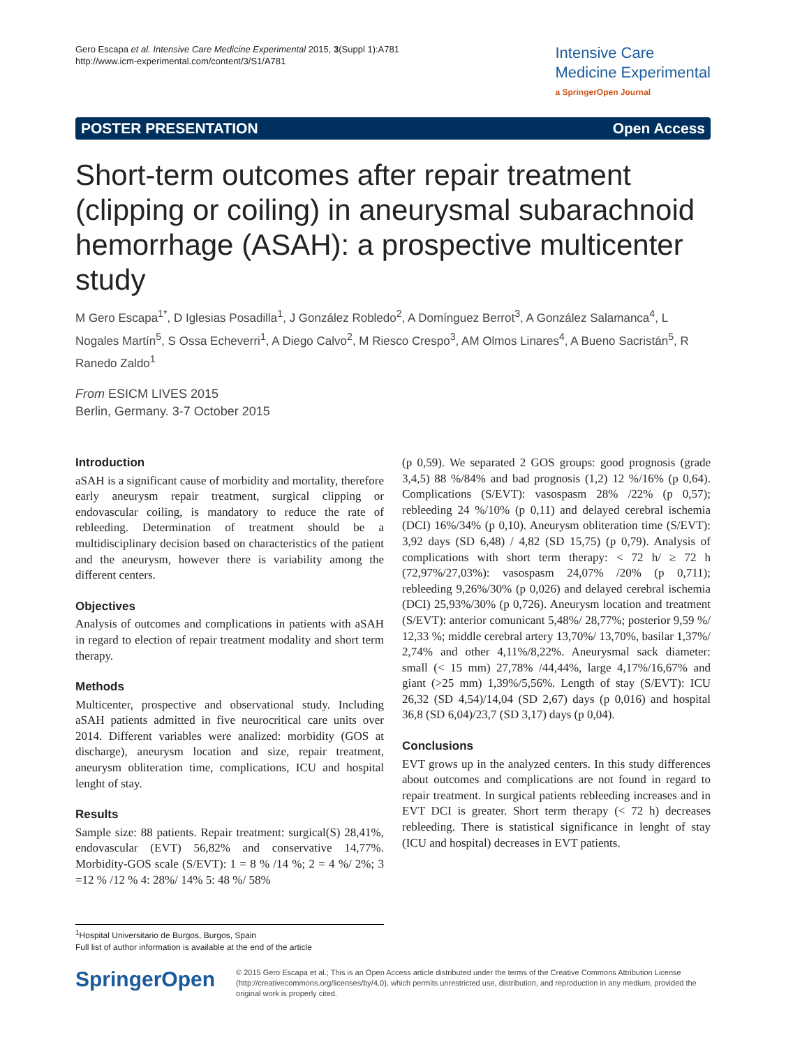Gero Escapa et al. Intensive Care Medicine Experimental 2015, 3(Suppl 1):A781
http://www.icm-experimental.com/content/3/S1/A781
Intensive Care
Medicine Experimental
a SpringerOpen Journal
POSTER PRESENTATION Open Access
Short-term outcomes after repair treatment (clipping or coiling) in aneurysmal subarachnoid hemorrhage (ASAH): a prospective multicenter study
M Gero Escapa<sup>1*</sup>, D Iglesias Posadilla<sup>1</sup>, J González Robledo<sup>2</sup>, A Domínguez Berrot<sup>3</sup>, A González Salamanca<sup>4</sup>, L Nogales Martín<sup>5</sup>, S Ossa Echeverri<sup>1</sup>, A Diego Calvo<sup>2</sup>, M Riesco Crespo<sup>3</sup>, AM Olmos Linares<sup>4</sup>, A Bueno Sacristán<sup>5</sup>, R Ranedo Zaldo<sup>1</sup>
From ESICM LIVES 2015
Berlin, Germany. 3-7 October 2015
Introduction
aSAH is a significant cause of morbidity and mortality, therefore early aneurysm repair treatment, surgical clipping or endovascular coiling, is mandatory to reduce the rate of rebleeding. Determination of treatment should be a multidisciplinary decision based on characteristics of the patient and the aneurysm, however there is variability among the different centers.
Objectives
Analysis of outcomes and complications in patients with aSAH in regard to election of repair treatment modality and short term therapy.
Methods
Multicenter, prospective and observational study. Including aSAH patients admitted in five neurocritical care units over 2014. Different variables were analized: morbidity (GOS at discharge), aneurysm location and size, repair treatment, aneurysm obliteration time, complications, ICU and hospital lenght of stay.
Results
Sample size: 88 patients. Repair treatment: surgical(S) 28,41%, endovascular (EVT) 56,82% and conservative 14,77%. Morbidity-GOS scale (S/EVT): 1 = 8 % /14 %; 2 = 4 %/ 2%; 3 =12 % /12 % 4: 28%/ 14% 5: 48 %/ 58%
(p 0,59). We separated 2 GOS groups: good prognosis (grade 3,4,5) 88 %/84% and bad prognosis (1,2) 12 %/16% (p 0,64). Complications (S/EVT): vasospasm 28% /22% (p 0,57); rebleeding 24 %/10% (p 0,11) and delayed cerebral ischemia (DCI) 16%/34% (p 0,10). Aneurysm obliteration time (S/EVT): 3,92 days (SD 6,48) / 4,82 (SD 15,75) (p 0,79). Analysis of complications with short term therapy: < 72 h/ ≥ 72 h (72,97%/27,03%): vasospasm 24,07% /20% (p 0,711); rebleeding 9,26%/30% (p 0,026) and delayed cerebral ischemia (DCI) 25,93%/30% (p 0,726). Aneurysm location and treatment (S/EVT): anterior comunicant 5,48%/ 28,77%; posterior 9,59 %/ 12,33 %; middle cerebral artery 13,70%/ 13,70%, basilar 1,37%/ 2,74% and other 4,11%/8,22%. Aneurysmal sack diameter: small (< 15 mm) 27,78% /44,44%, large 4,17%/16,67% and giant (>25 mm) 1,39%/5,56%. Length of stay (S/EVT): ICU 26,32 (SD 4,54)/14,04 (SD 2,67) days (p 0,016) and hospital 36,8 (SD 6,04)/23,7 (SD 3,17) days (p 0,04).
Conclusions
EVT grows up in the analyzed centers. In this study differences about outcomes and complications are not found in regard to repair treatment. In surgical patients rebleeding increases and in EVT DCI is greater. Short term therapy (< 72 h) decreases rebleeding. There is statistical significance in lenght of stay (ICU and hospital) decreases in EVT patients.
<sup>1</sup> Hospital Universitario de Burgos, Burgos, Spain
Full list of author information is available at the end of the article
SpringerOpen
© 2015 Gero Escapa et al.; This is an Open Access article distributed under the terms of the Creative Commons Attribution License (http://creativecommons.org/licenses/by/4.0), which permits unrestricted use, distribution, and reproduction in any medium, provided the original work is properly cited.